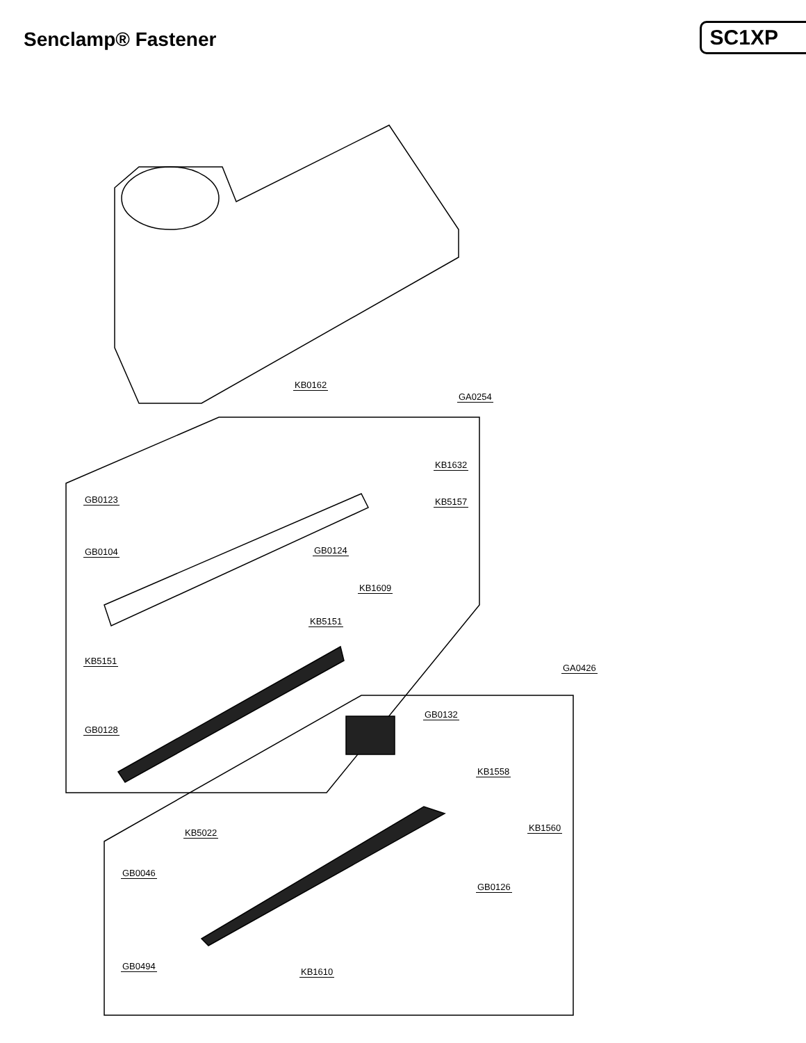Senclamp® Fastener SC1XP
KB0162
GA0254
KB1632
GB0123 KB5157
GB0104 GB0124
KB1609
KB5151
KB5151
GA0426
GB0132
GB0128
KB1558
KB1560 KB5022
GB0046
GB0126
GB0494
KB1610